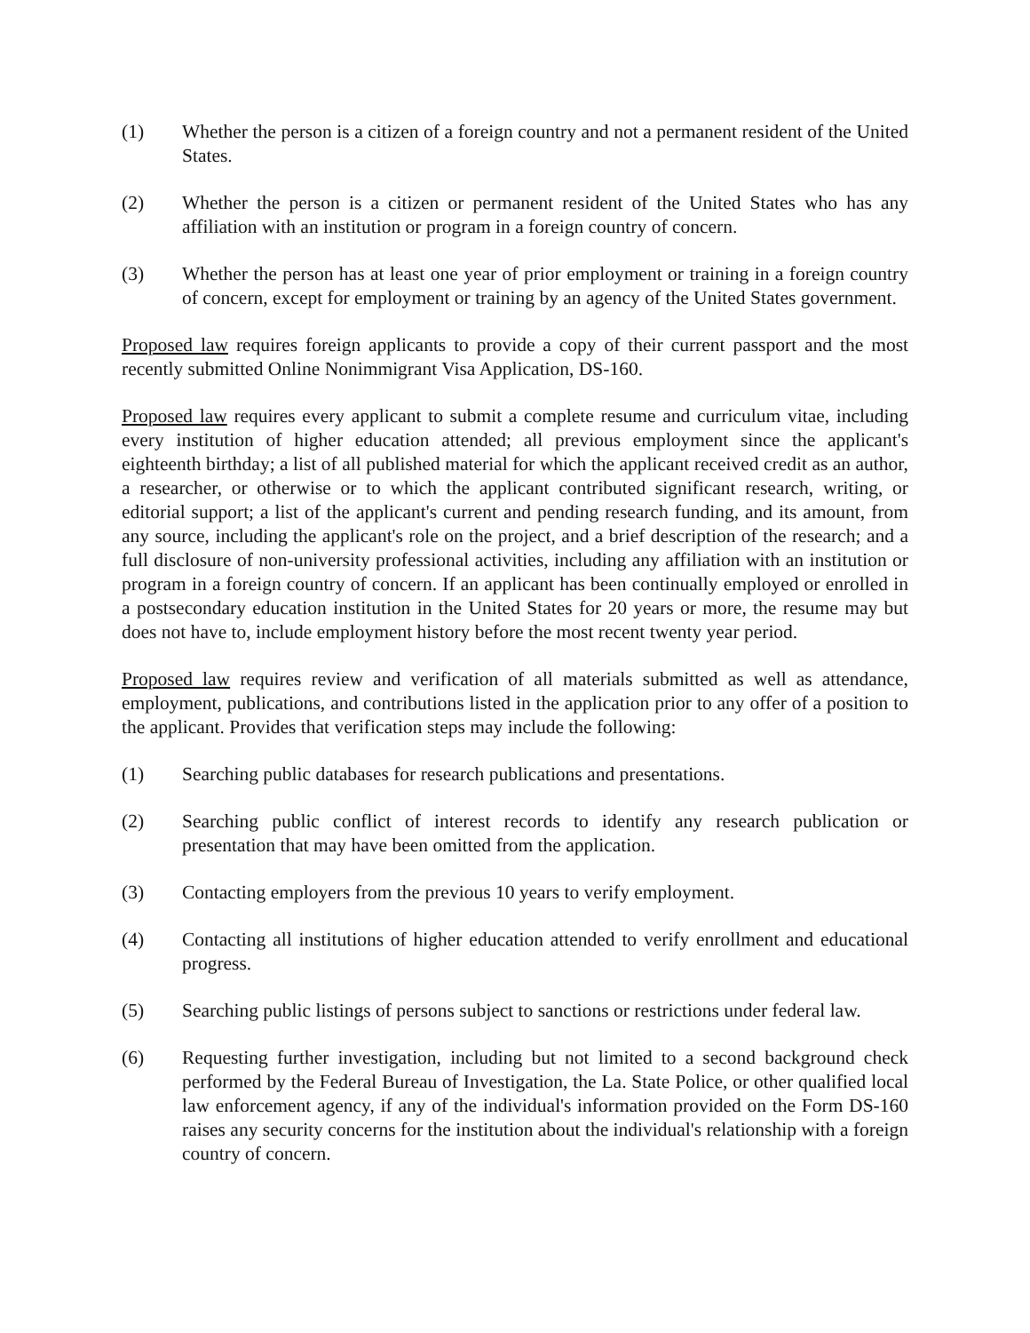(1) Whether the person is a citizen of a foreign country and not a permanent resident of the United States.
(2) Whether the person is a citizen or permanent resident of the United States who has any affiliation with an institution or program in a foreign country of concern.
(3) Whether the person has at least one year of prior employment or training in a foreign country of concern, except for employment or training by an agency of the United States government.
Proposed law requires foreign applicants to provide a copy of their current passport and the most recently submitted Online Nonimmigrant Visa Application, DS-160.
Proposed law requires every applicant to submit a complete resume and curriculum vitae, including every institution of higher education attended; all previous employment since the applicant's eighteenth birthday; a list of all published material for which the applicant received credit as an author, a researcher, or otherwise or to which the applicant contributed significant research, writing, or editorial support; a list of the applicant's current and pending research funding, and its amount, from any source, including the applicant's role on the project, and a brief description of the research; and a full disclosure of non-university professional activities, including any affiliation with an institution or program in a foreign country of concern. If an applicant has been continually employed or enrolled in a postsecondary education institution in the United States for 20 years or more, the resume may but does not have to, include employment history before the most recent twenty year period.
Proposed law requires review and verification of all materials submitted as well as attendance, employment, publications, and contributions listed in the application prior to any offer of a position to the applicant. Provides that verification steps may include the following:
(1) Searching public databases for research publications and presentations.
(2) Searching public conflict of interest records to identify any research publication or presentation that may have been omitted from the application.
(3) Contacting employers from the previous 10 years to verify employment.
(4) Contacting all institutions of higher education attended to verify enrollment and educational progress.
(5) Searching public listings of persons subject to sanctions or restrictions under federal law.
(6) Requesting further investigation, including but not limited to a second background check performed by the Federal Bureau of Investigation, the La. State Police, or other qualified local law enforcement agency, if any of the individual's information provided on the Form DS-160 raises any security concerns for the institution about the individual's relationship with a foreign country of concern.